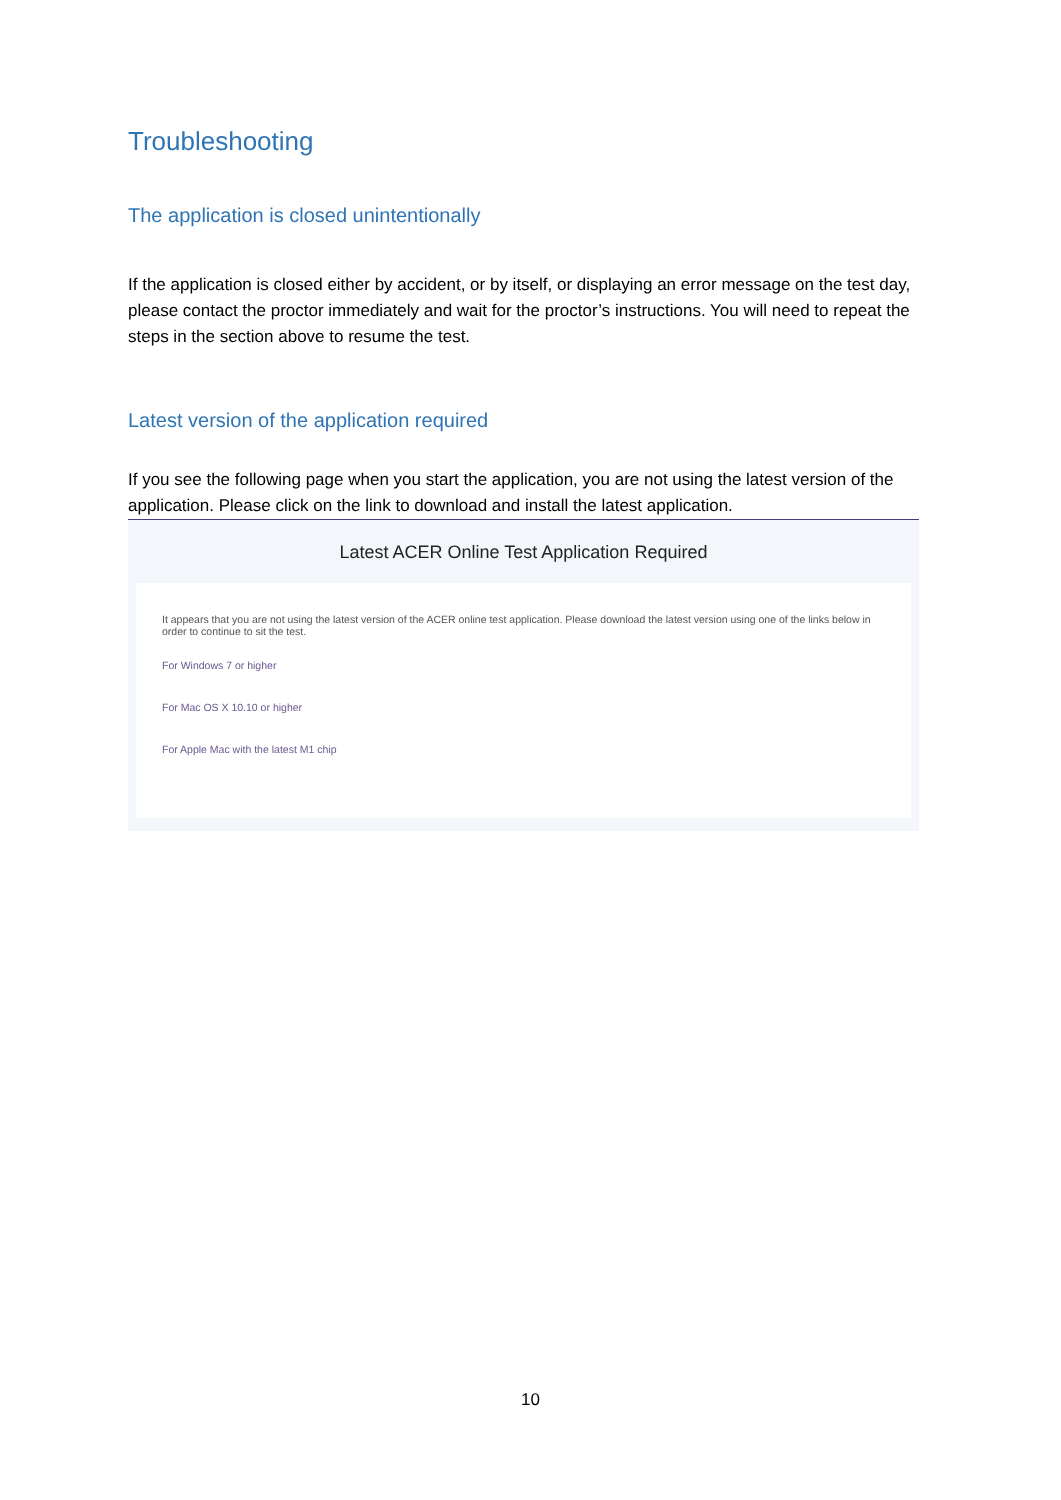Troubleshooting
The application is closed unintentionally
If the application is closed either by accident, or by itself, or displaying an error message on the test day, please contact the proctor immediately and wait for the proctor’s instructions. You will need to repeat the steps in the section above to resume the test.
Latest version of the application required
If you see the following page when you start the application, you are not using the latest version of the application. Please click on the link to download and install the latest application.
Latest ACER Online Test Application Required
It appears that you are not using the latest version of the ACER online test application. Please download the latest version using one of the links below in order to continue to sit the test.
For Windows 7 or higher
For Mac OS X 10.10 or higher
For Apple Mac with the latest M1 chip
10